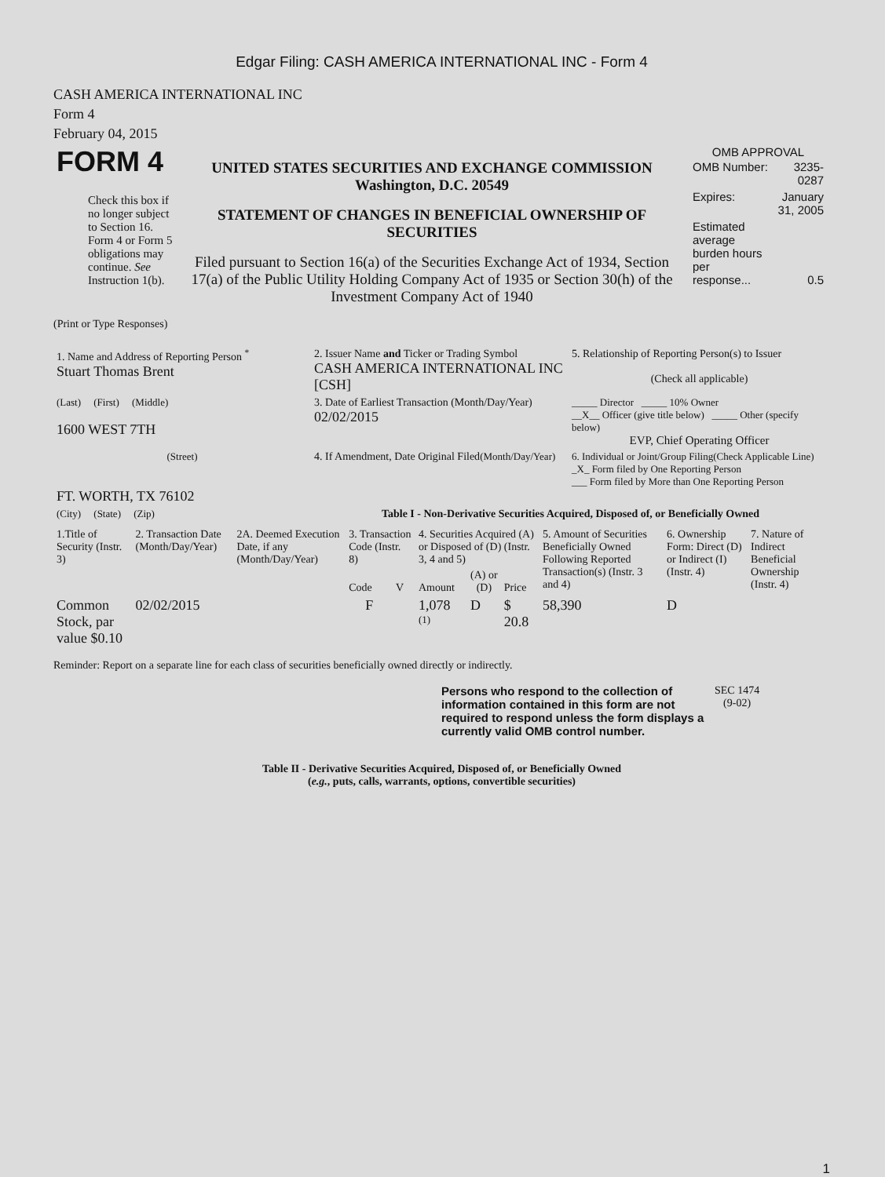Edgar Filing: CASH AMERICA INTERNATIONAL INC - Form 4
CASH AMERICA INTERNATIONAL INC
Form 4
February 04, 2015
| FORM 4 Check this box if no longer subject to Section 16. Form 4 or Form 5 obligations may continue. See Instruction 1(b). | UNITED STATES SECURITIES AND EXCHANGE COMMISSION Washington, D.C. 20549 STATEMENT OF CHANGES IN BENEFICIAL OWNERSHIP OF SECURITIES Filed pursuant to Section 16(a) of the Securities Exchange Act of 1934, Section 17(a) of the Public Utility Holding Company Act of 1935 or Section 30(h) of the Investment Company Act of 1940 | OMB APPROVAL / OMB Number: / 3235-0287 / / Expires: / January 31, 2005 / / Estimated average burden hours per response... / 0.5 / |
(Print or Type Responses)
| 1. Name and Address of Reporting Person <sup>*</sup> Stuart Thomas Brent | 2. Issuer Name and Ticker or Trading Symbol CASH AMERICA INTERNATIONAL INC [CSH] | 5. Relationship of Reporting Person(s) to Issuer (Check all applicable) |
| (Last) (First) (Middle) 1600 WEST 7TH | 3. Date of Earliest Transaction (Month/Day/Year) 02/02/2015 | _____ Director _____ 10% Owner __X__ Officer (give title below) _____ Other (specify below) EVP, Chief Operating Officer |
| (Street) FT. WORTH, TX 76102 | 4. If Amendment, Date Original Filed (Month/Day/Year) | 6. Individual or Joint/Group Filing(Check Applicable Line) _X_ Form filed by One Reporting Person ___ Form filed by More than One Reporting Person |
| (City) (State) (Zip) | Table I - Non-Derivative Securities Acquired, Disposed of, or Beneficially Owned | |
| 1.Title of Security (Instr. 3) | 2. Transaction Date (Month/Day/Year) | 2A. Deemed Execution Date, if any (Month/Day/Year) | 3. Transaction Code (Instr. 8) | | 4. Securities Acquired (A) or Disposed of (D) (Instr. 3, 4 and 5) | | | 5. Amount of Securities Beneficially Owned Following Reported Transaction(s) (Instr. 3 and 4) | 6. Ownership Form: Direct (D) or Indirect (I) (Instr. 4) | 7. Nature of Indirect Beneficial Ownership (Instr. 4) |
| --- | --- | --- | --- | --- | --- | --- | --- | --- | --- | --- |
| | | | Code | V | Amount | (A) or (D) | Price | | | |
| Common Stock, par value $0.10 | 02/02/2015 | | F | | 1,078 <sup>(1)</sup> | D | $ 20.8 | 58,390 | D | |
Reminder: Report on a separate line for each class of securities beneficially owned directly or indirectly.
| Persons who respond to the collection of information contained in this form are not required to respond unless the form displays a currently valid OMB control number. | SEC 1474 (9-02) |
Table II - Derivative Securities Acquired, Disposed of, or Beneficially Owned
(e.g., puts, calls, warrants, options, convertible securities)
1